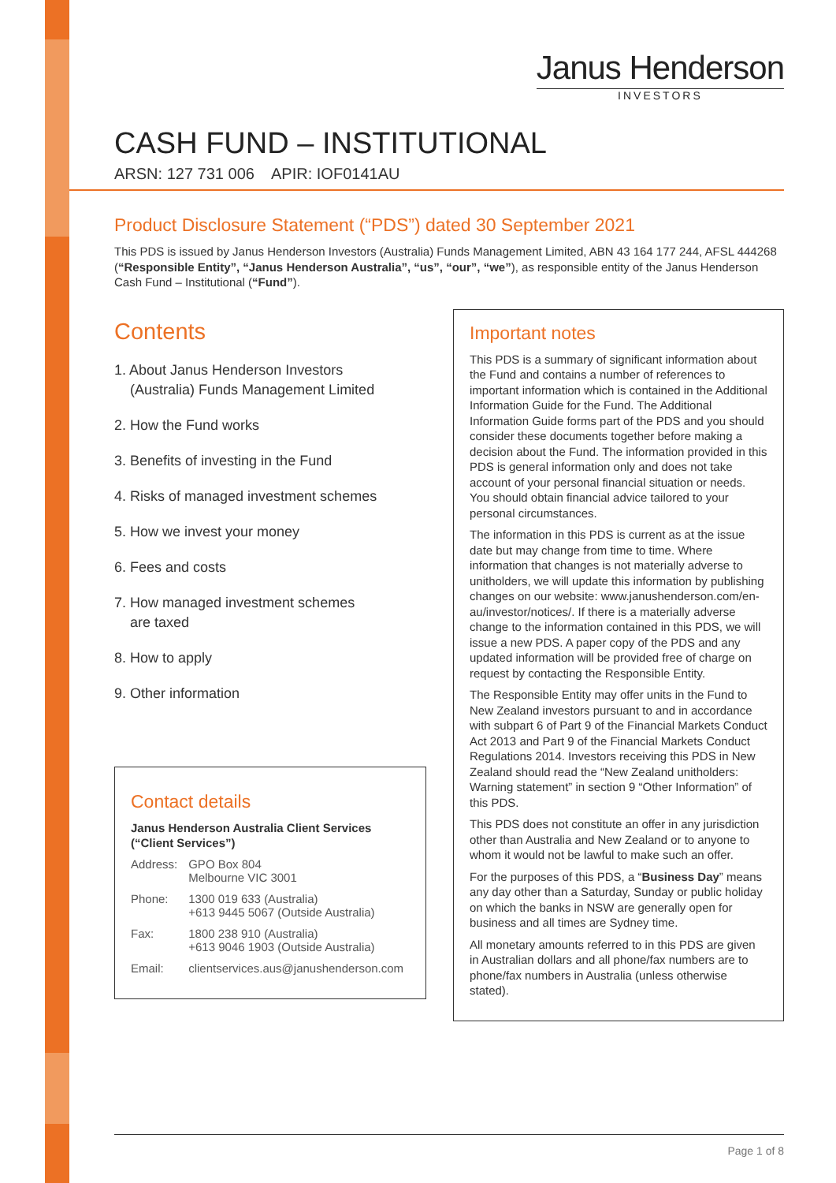Janus Henderson
INVESTORS
CASH FUND – INSTITUTIONAL
ARSN: 127 731 006 APIR: IOF0141AU
Product Disclosure Statement (“PDS”) dated 30 September 2021
This PDS is issued by Janus Henderson Investors (Australia) Funds Management Limited, ABN 43 164 177 244, AFSL 444268 (“Responsible Entity”, “Janus Henderson Australia”, “us”, “our”, “we”), as responsible entity of the Janus Henderson Cash Fund – Institutional (“Fund”).
Contents
1. About Janus Henderson Investors
(Australia) Funds Management Limited
2. How the Fund works
3. Benefits of investing in the Fund
4. Risks of managed investment schemes
5. How we invest your money
6. Fees and costs
7. How managed investment schemes
are taxed
8. How to apply
9. Other information
Contact details
Janus Henderson Australia Client Services (“Client Services”)
| Address: | GPO Box 804 Melbourne VIC 3001 |
| Phone: | 1300 019 633 (Australia) +613 9445 5067 (Outside Australia) |
| Fax: | 1800 238 910 (Australia) +613 9046 1903 (Outside Australia) |
| Email: | clientservices.aus@janushenderson.com |
Important notes
This PDS is a summary of significant information about the Fund and contains a number of references to important information which is contained in the Additional Information Guide for the Fund. The Additional Information Guide forms part of the PDS and you should consider these documents together before making a decision about the Fund. The information provided in this PDS is general information only and does not take account of your personal financial situation or needs. You should obtain financial advice tailored to your personal circumstances.
The information in this PDS is current as at the issue date but may change from time to time. Where information that changes is not materially adverse to unitholders, we will update this information by publishing changes on our website: www.janushenderson.com/en-au/investor/notices/. If there is a materially adverse change to the information contained in this PDS, we will issue a new PDS. A paper copy of the PDS and any updated information will be provided free of charge on request by contacting the Responsible Entity.
The Responsible Entity may offer units in the Fund to New Zealand investors pursuant to and in accordance with subpart 6 of Part 9 of the Financial Markets Conduct Act 2013 and Part 9 of the Financial Markets Conduct Regulations 2014. Investors receiving this PDS in New Zealand should read the “New Zealand unitholders: Warning statement” in section 9 “Other Information” of this PDS.
This PDS does not constitute an offer in any jurisdiction other than Australia and New Zealand or to anyone to whom it would not be lawful to make such an offer.
For the purposes of this PDS, a “Business Day” means any day other than a Saturday, Sunday or public holiday on which the banks in NSW are generally open for business and all times are Sydney time.
All monetary amounts referred to in this PDS are given in Australian dollars and all phone/fax numbers are to phone/fax numbers in Australia (unless otherwise stated).
Page 1 of 8